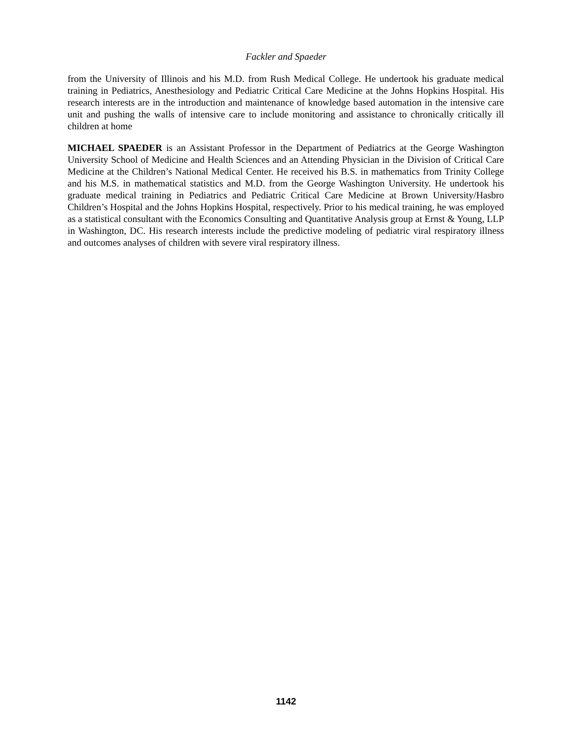Fackler and Spaeder
from the University of Illinois and his M.D. from Rush Medical College. He undertook his graduate medical training in Pediatrics, Anesthesiology and Pediatric Critical Care Medicine at the Johns Hopkins Hospital. His research interests are in the introduction and maintenance of knowledge based automation in the intensive care unit and pushing the walls of intensive care to include monitoring and assistance to chronically critically ill children at home
MICHAEL SPAEDER is an Assistant Professor in the Department of Pediatrics at the George Washington University School of Medicine and Health Sciences and an Attending Physician in the Division of Critical Care Medicine at the Children’s National Medical Center. He received his B.S. in mathematics from Trinity College and his M.S. in mathematical statistics and M.D. from the George Washington University. He undertook his graduate medical training in Pediatrics and Pediatric Critical Care Medicine at Brown University/Hasbro Children’s Hospital and the Johns Hopkins Hospital, respectively. Prior to his medical training, he was employed as a statistical consultant with the Economics Consulting and Quantitative Analysis group at Ernst & Young, LLP in Washington, DC. His research interests include the predictive modeling of pediatric viral respiratory illness and outcomes analyses of children with severe viral respiratory illness.
1142